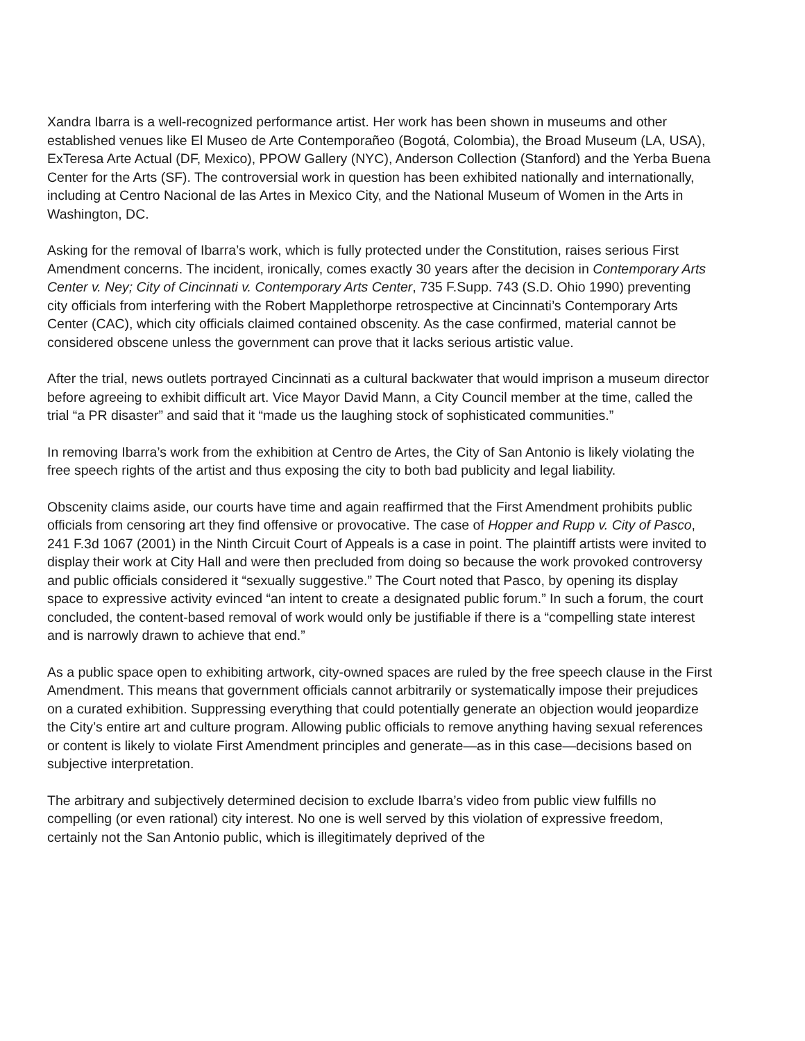Xandra Ibarra is a well-recognized performance artist. Her work has been shown in museums and other established venues like El Museo de Arte Contemporañeo (Bogotá, Colombia), the Broad Museum (LA, USA), ExTeresa Arte Actual (DF, Mexico), PPOW Gallery (NYC), Anderson Collection (Stanford) and the Yerba Buena Center for the Arts (SF). The controversial work in question has been exhibited nationally and internationally, including at Centro Nacional de las Artes in Mexico City, and the National Museum of Women in the Arts in Washington, DC.
Asking for the removal of Ibarra’s work, which is fully protected under the Constitution, raises serious First Amendment concerns. The incident, ironically, comes exactly 30 years after the decision in Contemporary Arts Center v. Ney; City of Cincinnati v. Contemporary Arts Center, 735 F.Supp. 743 (S.D. Ohio 1990) preventing city officials from interfering with the Robert Mapplethorpe retrospective at Cincinnati’s Contemporary Arts Center (CAC), which city officials claimed contained obscenity. As the case confirmed, material cannot be considered obscene unless the government can prove that it lacks serious artistic value.
After the trial, news outlets portrayed Cincinnati as a cultural backwater that would imprison a museum director before agreeing to exhibit difficult art. Vice Mayor David Mann, a City Council member at the time, called the trial “a PR disaster” and said that it “made us the laughing stock of sophisticated communities.”
In removing Ibarra’s work from the exhibition at Centro de Artes, the City of San Antonio is likely violating the free speech rights of the artist and thus exposing the city to both bad publicity and legal liability.
Obscenity claims aside, our courts have time and again reaffirmed that the First Amendment prohibits public officials from censoring art they find offensive or provocative. The case of Hopper and Rupp v. City of Pasco, 241 F.3d 1067 (2001) in the Ninth Circuit Court of Appeals is a case in point. The plaintiff artists were invited to display their work at City Hall and were then precluded from doing so because the work provoked controversy and public officials considered it “sexually suggestive.” The Court noted that Pasco, by opening its display space to expressive activity evinced “an intent to create a designated public forum.” In such a forum, the court concluded, the content-based removal of work would only be justifiable if there is a “compelling state interest and is narrowly drawn to achieve that end.”
As a public space open to exhibiting artwork, city-owned spaces are ruled by the free speech clause in the First Amendment. This means that government officials cannot arbitrarily or systematically impose their prejudices on a curated exhibition. Suppressing everything that could potentially generate an objection would jeopardize the City’s entire art and culture program. Allowing public officials to remove anything having sexual references or content is likely to violate First Amendment principles and generate—as in this case—decisions based on subjective interpretation.
The arbitrary and subjectively determined decision to exclude Ibarra’s video from public view fulfills no compelling (or even rational) city interest. No one is well served by this violation of expressive freedom, certainly not the San Antonio public, which is illegitimately deprived of the